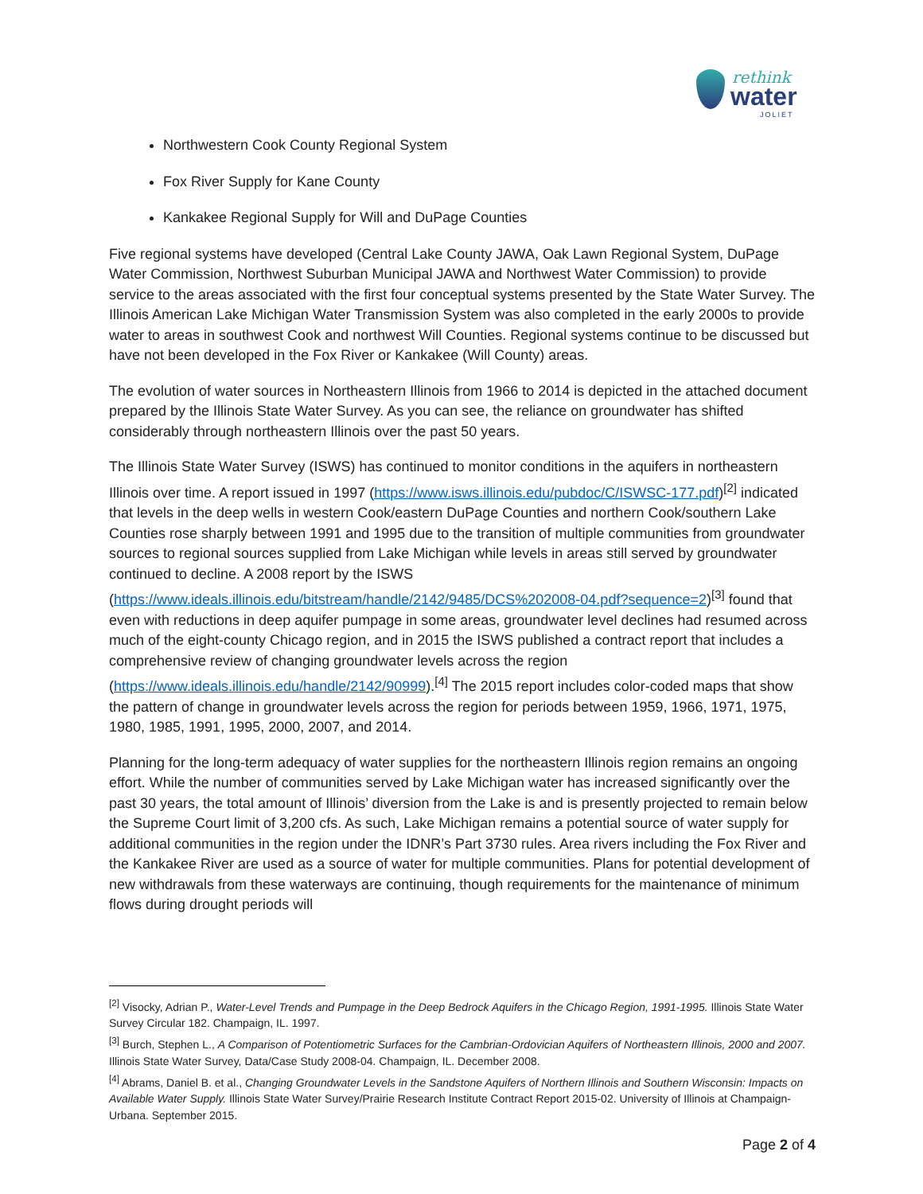rethink
water
JOLIET
Northwestern Cook County Regional System
Fox River Supply for Kane County
Kankakee Regional Supply for Will and DuPage Counties
Five regional systems have developed (Central Lake County JAWA, Oak Lawn Regional System, DuPage Water Commission, Northwest Suburban Municipal JAWA and Northwest Water Commission) to provide service to the areas associated with the first four conceptual systems presented by the State Water Survey. The Illinois American Lake Michigan Water Transmission System was also completed in the early 2000s to provide water to areas in southwest Cook and northwest Will Counties. Regional systems continue to be discussed but have not been developed in the Fox River or Kankakee (Will County) areas.
The evolution of water sources in Northeastern Illinois from 1966 to 2014 is depicted in the attached document prepared by the Illinois State Water Survey. As you can see, the reliance on groundwater has shifted considerably through northeastern Illinois over the past 50 years.
The Illinois State Water Survey (ISWS) has continued to monitor conditions in the aquifers in northeastern Illinois over time. A report issued in 1997 (https://www.isws.illinois.edu/pubdoc/C/ISWSC-177.pdf)<sup>[2]</sup> indicated that levels in the deep wells in western Cook/eastern DuPage Counties and northern Cook/southern Lake Counties rose sharply between 1991 and 1995 due to the transition of multiple communities from groundwater sources to regional sources supplied from Lake Michigan while levels in areas still served by groundwater continued to decline. A 2008 report by the ISWS (https://www.ideals.illinois.edu/bitstream/handle/2142/9485/DCS%202008-04.pdf?sequence=2)<sup>[3]</sup> found that even with reductions in deep aquifer pumpage in some areas, groundwater level declines had resumed across much of the eight-county Chicago region, and in 2015 the ISWS published a contract report that includes a comprehensive review of changing groundwater levels across the region (https://www.ideals.illinois.edu/handle/2142/90999).<sup>[4]</sup> The 2015 report includes color-coded maps that show the pattern of change in groundwater levels across the region for periods between 1959, 1966, 1971, 1975, 1980, 1985, 1991, 1995, 2000, 2007, and 2014.
Planning for the long-term adequacy of water supplies for the northeastern Illinois region remains an ongoing effort. While the number of communities served by Lake Michigan water has increased significantly over the past 30 years, the total amount of Illinois’ diversion from the Lake is and is presently projected to remain below the Supreme Court limit of 3,200 cfs. As such, Lake Michigan remains a potential source of water supply for additional communities in the region under the IDNR’s Part 3730 rules. Area rivers including the Fox River and the Kankakee River are used as a source of water for multiple communities. Plans for potential development of new withdrawals from these waterways are continuing, though requirements for the maintenance of minimum flows during drought periods will
<sup>[2]</sup> Visocky, Adrian P., Water-Level Trends and Pumpage in the Deep Bedrock Aquifers in the Chicago Region, 1991-1995. Illinois State Water Survey Circular 182. Champaign, IL. 1997.
<sup>[3]</sup> Burch, Stephen L., A Comparison of Potentiometric Surfaces for the Cambrian-Ordovician Aquifers of Northeastern Illinois, 2000 and 2007. Illinois State Water Survey, Data/Case Study 2008-04. Champaign, IL. December 2008.
<sup>[4]</sup> Abrams, Daniel B. et al., Changing Groundwater Levels in the Sandstone Aquifers of Northern Illinois and Southern Wisconsin: Impacts on Available Water Supply. Illinois State Water Survey/Prairie Research Institute Contract Report 2015-02. University of Illinois at Champaign-Urbana. September 2015.
Page 2 of 4